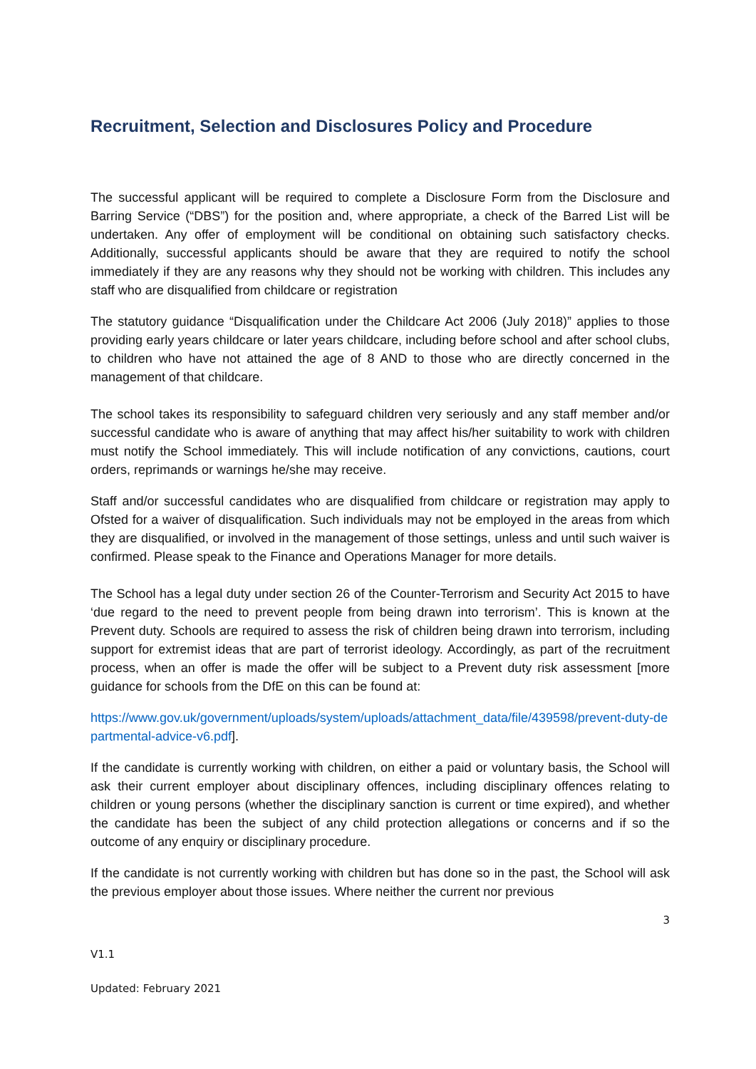Recruitment, Selection and Disclosures Policy and Procedure
The successful applicant will be required to complete a Disclosure Form from the Disclosure and Barring Service (“DBS”) for the position and, where appropriate, a check of the Barred List will be undertaken. Any offer of employment will be conditional on obtaining such satisfactory checks. Additionally, successful applicants should be aware that they are required to notify the school immediately if they are any reasons why they should not be working with children. This includes any staff who are disqualified from childcare or registration
The statutory guidance “Disqualification under the Childcare Act 2006 (July 2018)” applies to those providing early years childcare or later years childcare, including before school and after school clubs, to children who have not attained the age of 8 AND to those who are directly concerned in the management of that childcare.
The school takes its responsibility to safeguard children very seriously and any staff member and/or successful candidate who is aware of anything that may affect his/her suitability to work with children must notify the School immediately. This will include notification of any convictions, cautions, court orders, reprimands or warnings he/she may receive.
Staff and/or successful candidates who are disqualified from childcare or registration may apply to Ofsted for a waiver of disqualification. Such individuals may not be employed in the areas from which they are disqualified, or involved in the management of those settings, unless and until such waiver is confirmed. Please speak to the Finance and Operations Manager for more details.
The School has a legal duty under section 26 of the Counter-Terrorism and Security Act 2015 to have ‘due regard to the need to prevent people from being drawn into terrorism’. This is known at the Prevent duty. Schools are required to assess the risk of children being drawn into terrorism, including support for extremist ideas that are part of terrorist ideology. Accordingly, as part of the recruitment process, when an offer is made the offer will be subject to a Prevent duty risk assessment [more guidance for schools from the DfE on this can be found at:
https://www.gov.uk/government/uploads/system/uploads/attachment_data/file/439598/prevent-duty-departmental-advice-v6.pdf].
If the candidate is currently working with children, on either a paid or voluntary basis, the School will ask their current employer about disciplinary offences, including disciplinary offences relating to children or young persons (whether the disciplinary sanction is current or time expired), and whether the candidate has been the subject of any child protection allegations or concerns and if so the outcome of any enquiry or disciplinary procedure.
If the candidate is not currently working with children but has done so in the past, the School will ask the previous employer about those issues. Where neither the current nor previous
3
V1.1
Updated: February 2021